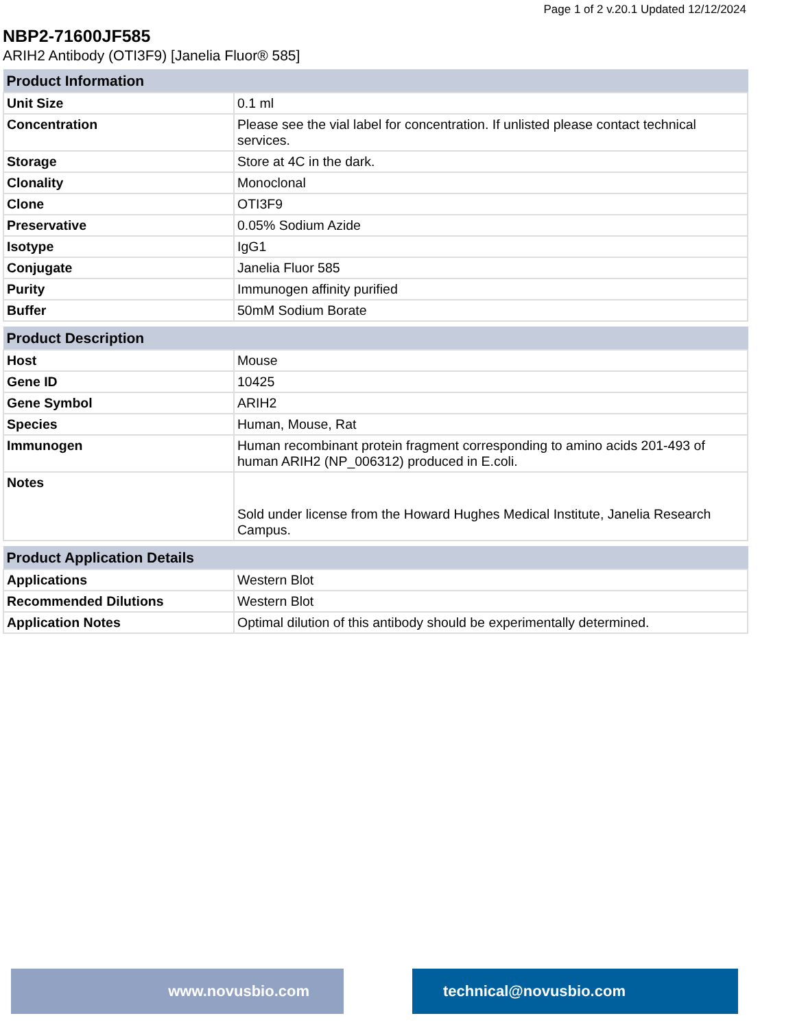Page 1 of 2 v.20.1 Updated 12/12/2024
NBP2-71600JF585
ARIH2 Antibody (OTI3F9) [Janelia Fluor® 585]
| Product Information | |
| --- | --- |
| Unit Size | 0.1 ml |
| Concentration | Please see the vial label for concentration. If unlisted please contact technical services. |
| Storage | Store at 4C in the dark. |
| Clonality | Monoclonal |
| Clone | OTI3F9 |
| Preservative | 0.05% Sodium Azide |
| Isotype | IgG1 |
| Conjugate | Janelia Fluor 585 |
| Purity | Immunogen affinity purified |
| Buffer | 50mM Sodium Borate |
| Product Description | |
| --- | --- |
| Host | Mouse |
| Gene ID | 10425 |
| Gene Symbol | ARIH2 |
| Species | Human, Mouse, Rat |
| Immunogen | Human recombinant protein fragment corresponding to amino acids 201-493 of human ARIH2 (NP_006312) produced in E.coli. |
| Notes | Sold under license from the Howard Hughes Medical Institute, Janelia Research Campus. |
| Product Application Details | |
| --- | --- |
| Applications | Western Blot |
| Recommended Dilutions | Western Blot |
| Application Notes | Optimal dilution of this antibody should be experimentally determined. |
www.novusbio.com technical@novusbio.com